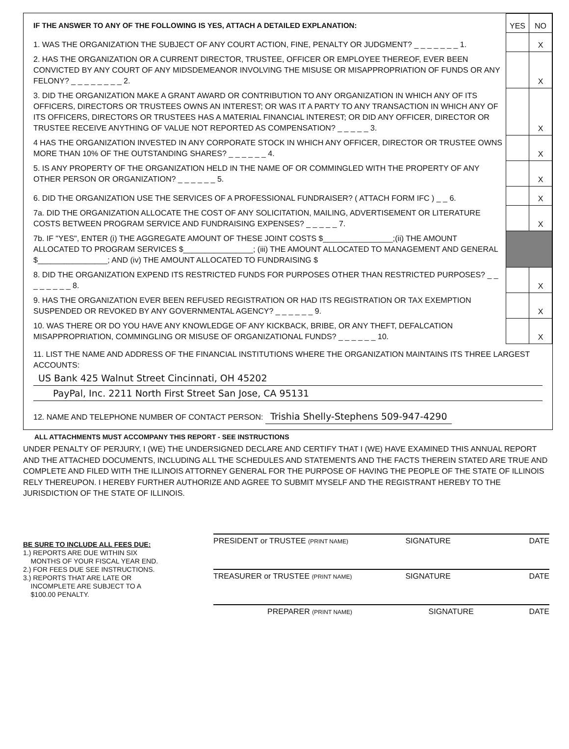| IF THE ANSWER TO ANY OF THE FOLLOWING IS YES, ATTACH A DETAILED EXPLANATION: | YES | NO |
| 1. WAS THE ORGANIZATION THE SUBJECT OF ANY COURT ACTION, FINE, PENALTY OR JUDGMENT? _ _ _ _ _ _ _ 1. | | X |
| 2. HAS THE ORGANIZATION OR A CURRENT DIRECTOR, TRUSTEE, OFFICER OR EMPLOYEE THEREOF, EVER BEEN CONVICTED BY ANY COURT OF ANY MIDSDEMEANOR INVOLVING THE MISUSE OR MISAPPROPRIATION OF FUNDS OR ANY FELONY? _ _ _ _ _ _ _ _ 2. | | X |
| 3. DID THE ORGANIZATION MAKE A GRANT AWARD OR CONTRIBUTION TO ANY ORGANIZATION IN WHICH ANY OF ITS OFFICERS, DIRECTORS OR TRUSTEES OWNS AN INTEREST; OR WAS IT A PARTY TO ANY TRANSACTION IN WHICH ANY OF ITS OFFICERS, DIRECTORS OR TRUSTEES HAS A MATERIAL FINANCIAL INTEREST; OR DID ANY OFFICER, DIRECTOR OR TRUSTEE RECEIVE ANYTHING OF VALUE NOT REPORTED AS COMPENSATION? _ _ _ _ _ 3. | | X |
| 4 HAS THE ORGANIZATION INVESTED IN ANY CORPORATE STOCK IN WHICH ANY OFFICER, DIRECTOR OR TRUSTEE OWNS MORE THAN 10% OF THE OUTSTANDING SHARES? _ _ _ _ _ _ 4. | | X |
| 5. IS ANY PROPERTY OF THE ORGANIZATION HELD IN THE NAME OF OR COMMINGLED WITH THE PROPERTY OF ANY OTHER PERSON OR ORGANIZATION? _ _ _ _ _ _ 5. | | X |
| 6. DID THE ORGANIZATION USE THE SERVICES OF A PROFESSIONAL FUNDRAISER? ( ATTACH FORM IFC ) _ _ 6. | | X |
| 7a. DID THE ORGANIZATION ALLOCATE THE COST OF ANY SOLICITATION, MAILING, ADVERTISEMENT OR LITERATURE COSTS BETWEEN PROGRAM SERVICE AND FUNDRAISING EXPENSES? _ _ _ _ _ 7. | | X |
| 7b. IF "YES", ENTER (i) THE AGGREGATE AMOUNT OF THESE JOINT COSTS $________________;(ii) THE AMOUNT ALLOCATED TO PROGRAM SERVICES $________________; (iii) THE AMOUNT ALLOCATED TO MANAGEMENT AND GENERAL $________________; AND (iv) THE AMOUNT ALLOCATED TO FUNDRAISING $ | | |
| 8. DID THE ORGANIZATION EXPEND ITS RESTRICTED FUNDS FOR PURPOSES OTHER THAN RESTRICTED PURPOSES? _ _ _ _ _ _ _ _ 8. | | X |
| 9. HAS THE ORGANIZATION EVER BEEN REFUSED REGISTRATION OR HAD ITS REGISTRATION OR TAX EXEMPTION SUSPENDED OR REVOKED BY ANY GOVERNMENTAL AGENCY? _ _ _ _ _ _ 9. | | X |
| 10. WAS THERE OR DO YOU HAVE ANY KNOWLEDGE OF ANY KICKBACK, BRIBE, OR ANY THEFT, DEFALCATION MISAPPROPRIATION, COMMINGLING OR MISUSE OF ORGANIZATIONAL FUNDS? _ _ _ _ _ _ 10. | | X |
11. LIST THE NAME AND ADDRESS OF THE FINANCIAL INSTITUTIONS WHERE THE ORGANIZATION MAINTAINS ITS THREE LARGEST ACCOUNTS:
US Bank 425 Walnut Street Cincinnati, OH 45202
PayPal, Inc. 2211 North First Street San Jose, CA 95131
12. NAME AND TELEPHONE NUMBER OF CONTACT PERSON: Trishia Shelly-Stephens 509-947-4290
ALL ATTACHMENTS MUST ACCOMPANY THIS REPORT - SEE INSTRUCTIONS
UNDER PENALTY OF PERJURY, I (WE) THE UNDERSIGNED DECLARE AND CERTIFY THAT I (WE) HAVE EXAMINED THIS ANNUAL REPORT AND THE ATTACHED DOCUMENTS, INCLUDING ALL THE SCHEDULES AND STATEMENTS AND THE FACTS THEREIN STATED ARE TRUE AND COMPLETE AND FILED WITH THE ILLINOIS ATTORNEY GENERAL FOR THE PURPOSE OF HAVING THE PEOPLE OF THE STATE OF ILLINOIS RELY THEREUPON. I HEREBY FURTHER AUTHORIZE AND AGREE TO SUBMIT MYSELF AND THE REGISTRANT HEREBY TO THE JURISDICTION OF THE STATE OF ILLINOIS.
BE SURE TO INCLUDE ALL FEES DUE:
1.) REPORTS ARE DUE WITHIN SIX
MONTHS OF YOUR FISCAL YEAR END.
2.) FOR FEES DUE SEE INSTRUCTIONS.
3.) REPORTS THAT ARE LATE OR
INCOMPLETE ARE SUBJECT TO A
$100.00 PENALTY.
PRESIDENT or TRUSTEE (PRINT NAME) SIGNATURE DATE
TREASURER or TRUSTEE (PRINT NAME) SIGNATURE DATE
PREPARER (PRINT NAME) SIGNATURE DATE